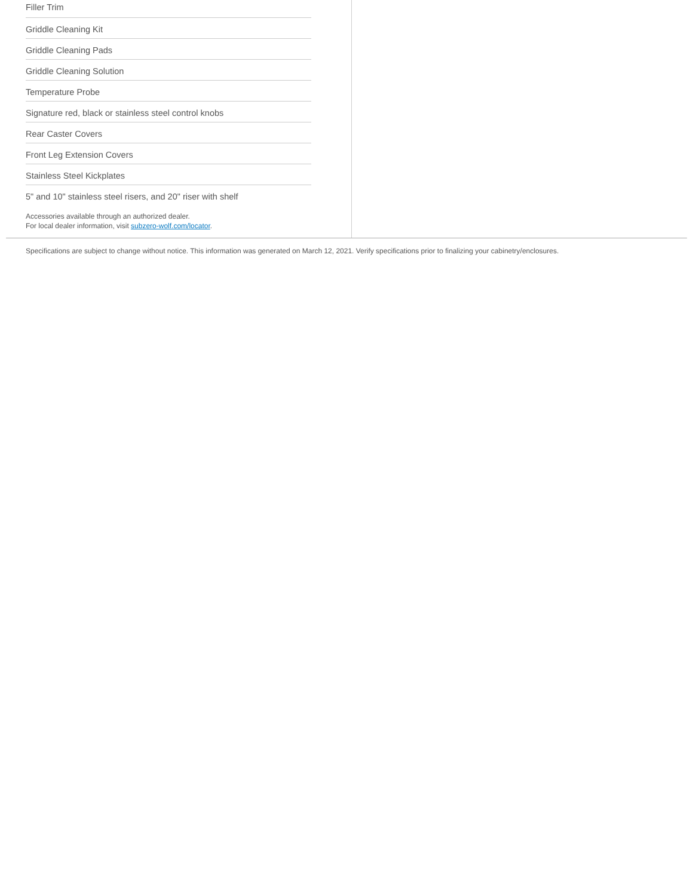Filler Trim
Griddle Cleaning Kit
Griddle Cleaning Pads
Griddle Cleaning Solution
Temperature Probe
Signature red, black or stainless steel control knobs
Rear Caster Covers
Front Leg Extension Covers
Stainless Steel Kickplates
5" and 10" stainless steel risers, and 20" riser with shelf
Accessories available through an authorized dealer.
For local dealer information, visit subzero-wolf.com/locator.
Specifications are subject to change without notice. This information was generated on March 12, 2021. Verify specifications prior to finalizing your cabinetry/enclosures.